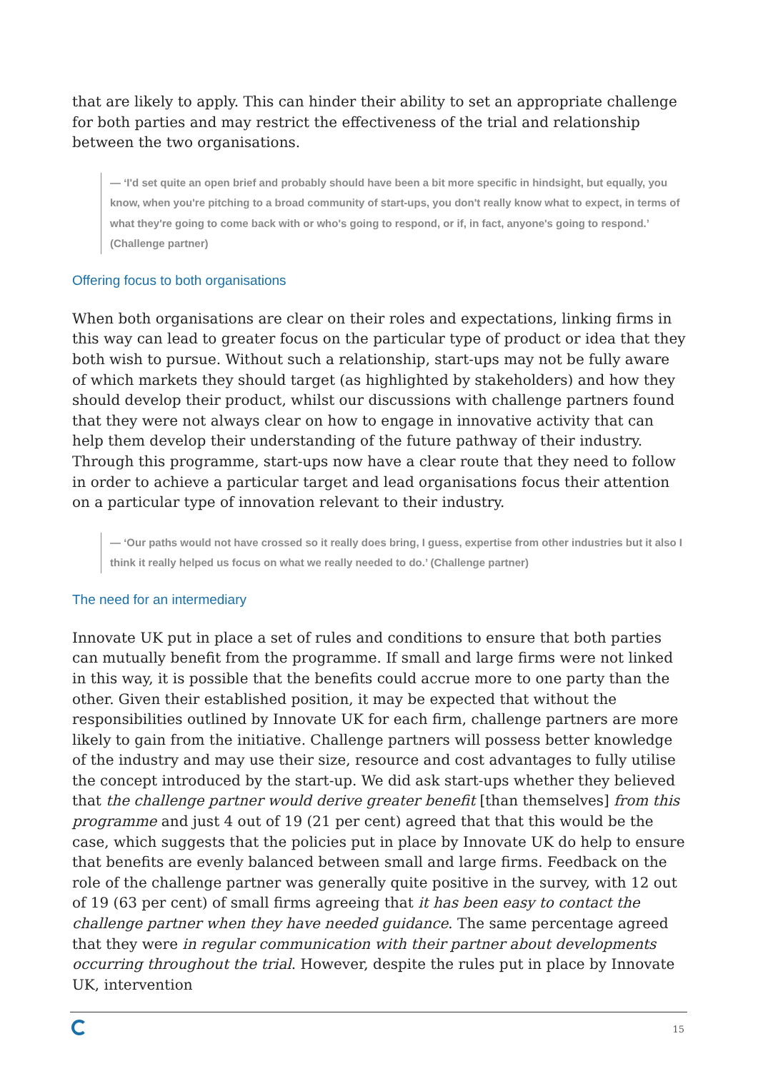that are likely to apply. This can hinder their ability to set an appropriate challenge for both parties and may restrict the effectiveness of the trial and relationship between the two organisations.
— ‘I'd set quite an open brief and probably should have been a bit more specific in hindsight, but equally, you know, when you're pitching to a broad community of start-ups, you don't really know what to expect, in terms of what they're going to come back with or who's going to respond, or if, in fact, anyone's going to respond.’ (Challenge partner)
Offering focus to both organisations
When both organisations are clear on their roles and expectations, linking firms in this way can lead to greater focus on the particular type of product or idea that they both wish to pursue. Without such a relationship, start-ups may not be fully aware of which markets they should target (as highlighted by stakeholders) and how they should develop their product, whilst our discussions with challenge partners found that they were not always clear on how to engage in innovative activity that can help them develop their understanding of the future pathway of their industry. Through this programme, start-ups now have a clear route that they need to follow in order to achieve a particular target and lead organisations focus their attention on a particular type of innovation relevant to their industry.
— ‘Our paths would not have crossed so it really does bring, I guess, expertise from other industries but it also I think it really helped us focus on what we really needed to do.’ (Challenge partner)
The need for an intermediary
Innovate UK put in place a set of rules and conditions to ensure that both parties can mutually benefit from the programme. If small and large firms were not linked in this way, it is possible that the benefits could accrue more to one party than the other. Given their established position, it may be expected that without the responsibilities outlined by Innovate UK for each firm, challenge partners are more likely to gain from the initiative. Challenge partners will possess better knowledge of the industry and may use their size, resource and cost advantages to fully utilise the concept introduced by the start-up. We did ask start-ups whether they believed that the challenge partner would derive greater benefit [than themselves] from this programme and just 4 out of 19 (21 per cent) agreed that that this would be the case, which suggests that the policies put in place by Innovate UK do help to ensure that benefits are evenly balanced between small and large firms. Feedback on the role of the challenge partner was generally quite positive in the survey, with 12 out of 19 (63 per cent) of small firms agreeing that it has been easy to contact the challenge partner when they have needed guidance. The same percentage agreed that they were in regular communication with their partner about developments occurring throughout the trial. However, despite the rules put in place by Innovate UK, intervention
15